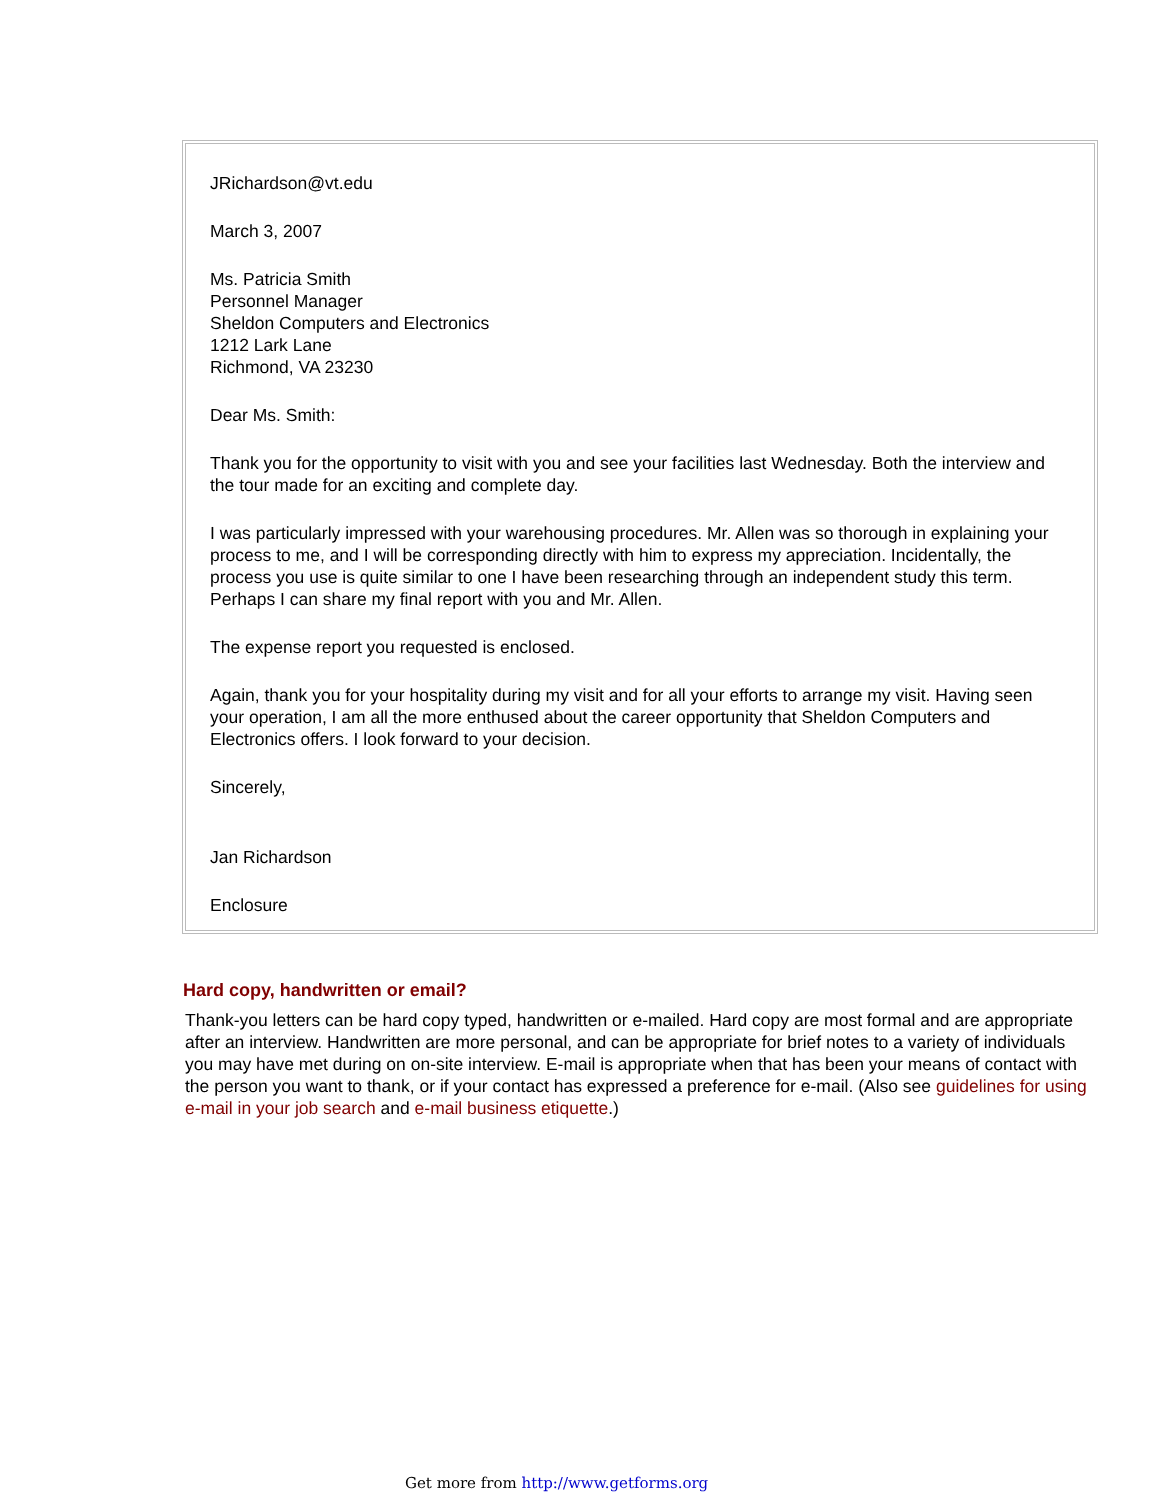JRichardson@vt.edu
March 3, 2007
Ms. Patricia Smith
Personnel Manager
Sheldon Computers and Electronics
1212 Lark Lane
Richmond, VA 23230
Dear Ms. Smith:
Thank you for the opportunity to visit with you and see your facilities last Wednesday. Both the interview and the tour made for an exciting and complete day.
I was particularly impressed with your warehousing procedures. Mr. Allen was so thorough in explaining your process to me, and I will be corresponding directly with him to express my appreciation. Incidentally, the process you use is quite similar to one I have been researching through an independent study this term. Perhaps I can share my final report with you and Mr. Allen.
The expense report you requested is enclosed.
Again, thank you for your hospitality during my visit and for all your efforts to arrange my visit. Having seen your operation, I am all the more enthused about the career opportunity that Sheldon Computers and Electronics offers. I look forward to your decision.
Sincerely,
Jan Richardson
Enclosure
Hard copy, handwritten or email?
Thank-you letters can be hard copy typed, handwritten or e-mailed. Hard copy are most formal and are appropriate after an interview. Handwritten are more personal, and can be appropriate for brief notes to a variety of individuals you may have met during on on-site interview. E-mail is appropriate when that has been your means of contact with the person you want to thank, or if your contact has expressed a preference for e-mail. (Also see guidelines for using e-mail in your job search and e-mail business etiquette.)
Get more from http://www.getforms.org